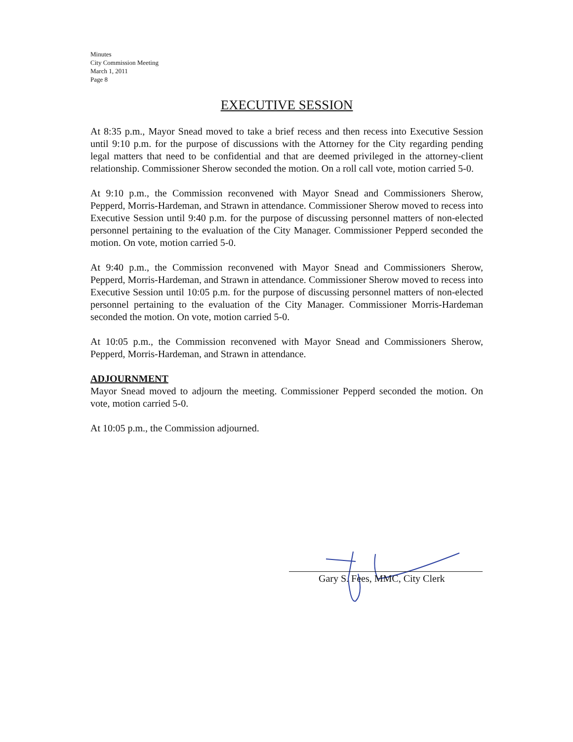Minutes
City Commission Meeting
March 1, 2011
Page 8
EXECUTIVE SESSION
At 8:35 p.m., Mayor Snead moved to take a brief recess and then recess into Executive Session until 9:10 p.m. for the purpose of discussions with the Attorney for the City regarding pending legal matters that need to be confidential and that are deemed privileged in the attorney-client relationship. Commissioner Sherow seconded the motion. On a roll call vote, motion carried 5-0.
At 9:10 p.m., the Commission reconvened with Mayor Snead and Commissioners Sherow, Pepperd, Morris-Hardeman, and Strawn in attendance. Commissioner Sherow moved to recess into Executive Session until 9:40 p.m. for the purpose of discussing personnel matters of non-elected personnel pertaining to the evaluation of the City Manager. Commissioner Pepperd seconded the motion. On vote, motion carried 5-0.
At 9:40 p.m., the Commission reconvened with Mayor Snead and Commissioners Sherow, Pepperd, Morris-Hardeman, and Strawn in attendance. Commissioner Sherow moved to recess into Executive Session until 10:05 p.m. for the purpose of discussing personnel matters of non-elected personnel pertaining to the evaluation of the City Manager. Commissioner Morris-Hardeman seconded the motion. On vote, motion carried 5-0.
At 10:05 p.m., the Commission reconvened with Mayor Snead and Commissioners Sherow, Pepperd, Morris-Hardeman, and Strawn in attendance.
ADJOURNMENT
Mayor Snead moved to adjourn the meeting. Commissioner Pepperd seconded the motion. On vote, motion carried 5-0.
At 10:05 p.m., the Commission adjourned.
Gary S. Fees, MMC, City Clerk